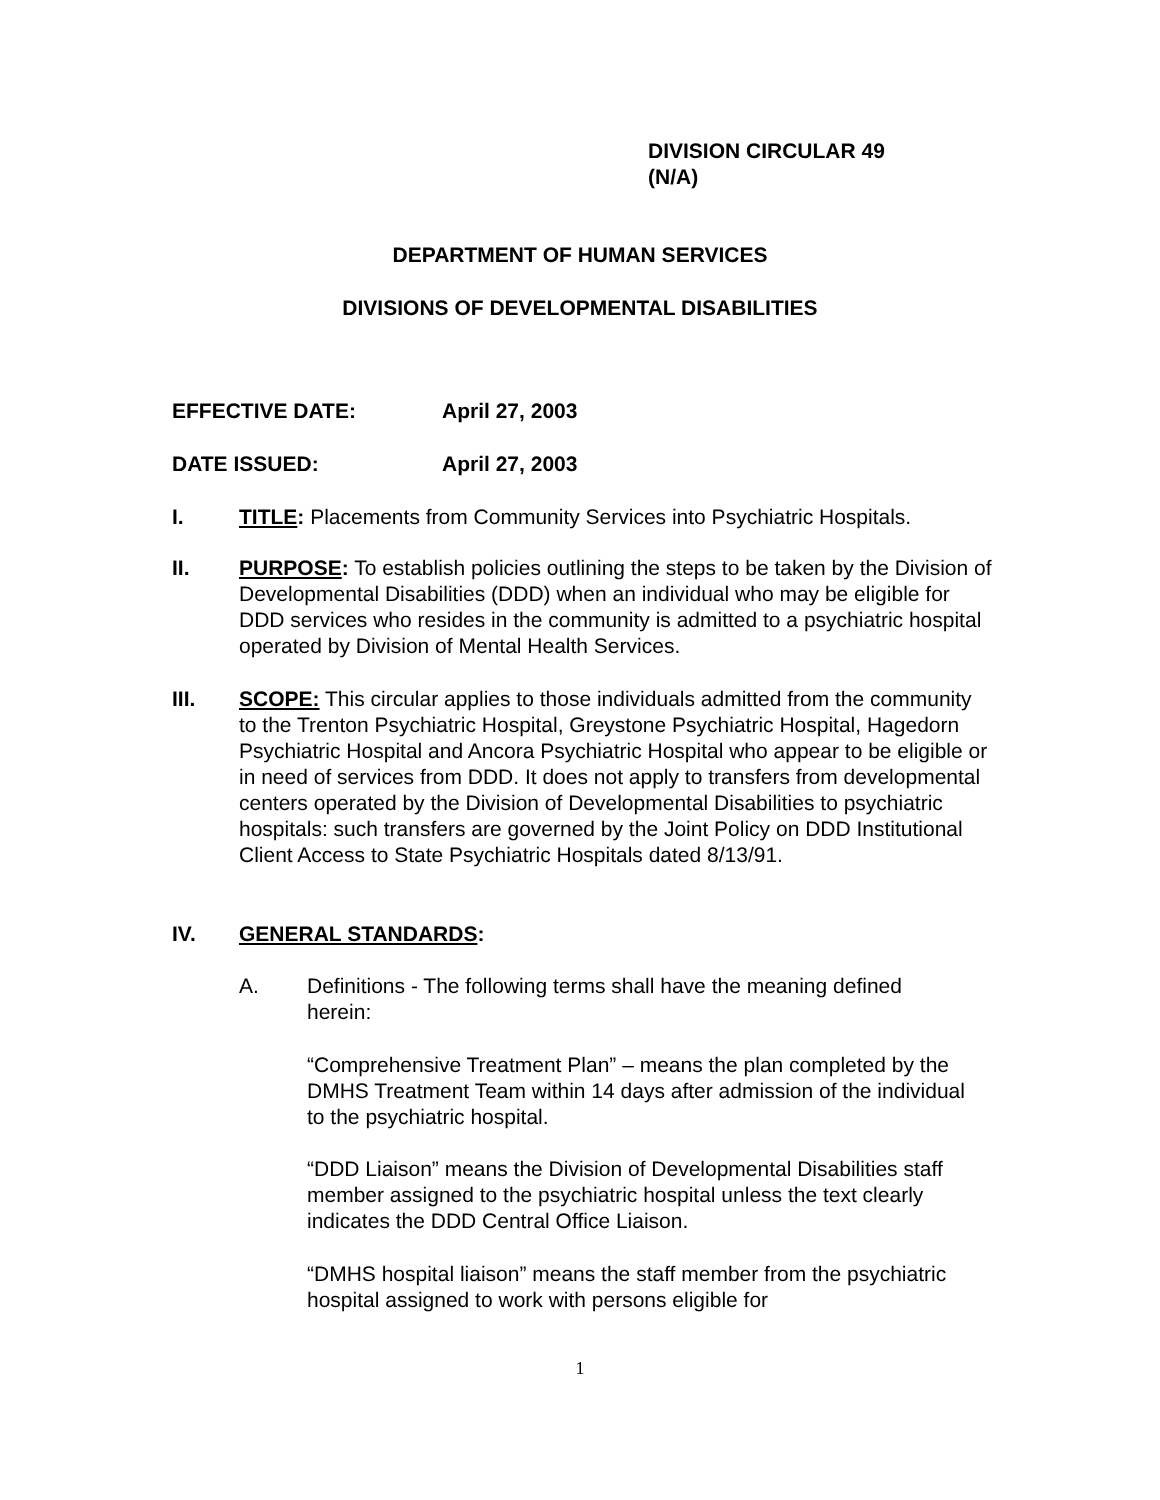DIVISION CIRCULAR 49
(N/A)
DEPARTMENT OF HUMAN SERVICES
DIVISIONS OF DEVELOPMENTAL DISABILITIES
EFFECTIVE DATE: April 27, 2003
DATE ISSUED: April 27, 2003
I. TITLE: Placements from Community Services into Psychiatric Hospitals.
II. PURPOSE: To establish policies outlining the steps to be taken by the Division of Developmental Disabilities (DDD) when an individual who may be eligible for DDD services who resides in the community is admitted to a psychiatric hospital operated by Division of Mental Health Services.
III. SCOPE: This circular applies to those individuals admitted from the community to the Trenton Psychiatric Hospital, Greystone Psychiatric Hospital, Hagedorn Psychiatric Hospital and Ancora Psychiatric Hospital who appear to be eligible or in need of services from DDD. It does not apply to transfers from developmental centers operated by the Division of Developmental Disabilities to psychiatric hospitals: such transfers are governed by the Joint Policy on DDD Institutional Client Access to State Psychiatric Hospitals dated 8/13/91.
IV. GENERAL STANDARDS:
A. Definitions - The following terms shall have the meaning defined herein:
“Comprehensive Treatment Plan” – means the plan completed by the DMHS Treatment Team within 14 days after admission of the individual to the psychiatric hospital.
“DDD Liaison” means the Division of Developmental Disabilities staff member assigned to the psychiatric hospital unless the text clearly indicates the DDD Central Office Liaison.
“DMHS hospital liaison” means the staff member from the psychiatric hospital assigned to work with persons eligible for
1